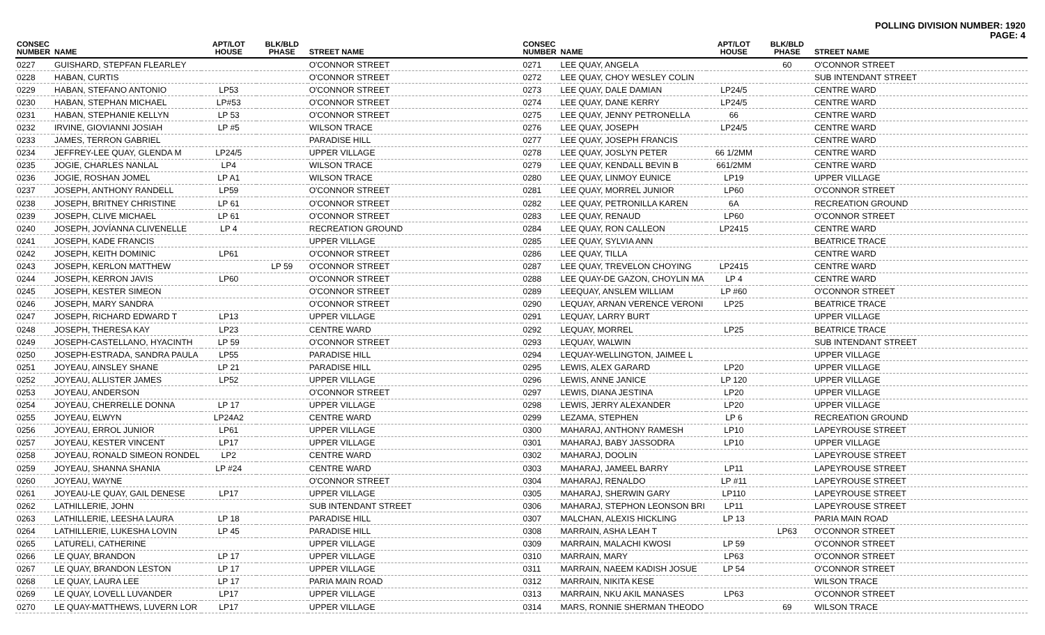POLLING DIVISION NUMBER: 1920
PAGE: 4
| CONSEC NUMBER | NAME | APT/LOT HOUSE | BLK/BLD PHASE | STREET NAME |
| --- | --- | --- | --- | --- |
| 0227 | GUISHARD, STEPFAN FLEARLEY | | | O'CONNOR STREET |
| 0228 | HABAN, CURTIS | | | O'CONNOR STREET |
| 0229 | HABAN, STEFANO ANTONIO | LP53 | | O'CONNOR STREET |
| 0230 | HABAN, STEPHAN MICHAEL | LP#53 | | O'CONNOR STREET |
| 0231 | HABAN, STEPHANIE KELLYN | LP 53 | | O'CONNOR STREET |
| 0232 | IRVINE, GIOVIANNI JOSIAH | LP #5 | | WILSON TRACE |
| 0233 | JAMES, TERRON GABRIEL | | | PARADISE HILL |
| 0234 | JEFFREY-LEE QUAY, GLENDA M | LP24/5 | | UPPER VILLAGE |
| 0235 | JOGIE, CHARLES NANLAL | LP4 | | WILSON TRACE |
| 0236 | JOGIE, ROSHAN JOMEL | LP A1 | | WILSON TRACE |
| 0237 | JOSEPH, ANTHONY RANDELL | LP59 | | O'CONNOR STREET |
| 0238 | JOSEPH, BRITNEY CHRISTINE | LP 61 | | O'CONNOR STREET |
| 0239 | JOSEPH, CLIVE MICHAEL | LP 61 | | O'CONNOR STREET |
| 0240 | JOSEPH, JOVÍANNA CLIVENELLE | LP 4 | | RECREATION GROUND |
| 0241 | JOSEPH, KADE FRANCIS | | | UPPER VILLAGE |
| 0242 | JOSEPH, KEITH DOMINIC | LP61 | | O'CONNOR STREET |
| 0243 | JOSEPH, KERLON MATTHEW | | LP 59 | O'CONNOR STREET |
| 0244 | JOSEPH, KERRON JAVIS | LP60 | | O'CONNOR STREET |
| 0245 | JOSEPH, KESTER SIMEON | | | O'CONNOR STREET |
| 0246 | JOSEPH, MARY SANDRA | | | O'CONNOR STREET |
| 0247 | JOSEPH, RICHARD EDWARD T | LP13 | | UPPER VILLAGE |
| 0248 | JOSEPH, THERESA KAY | LP23 | | CENTRE WARD |
| 0249 | JOSEPH-CASTELLANO, HYACINTH | LP 59 | | O'CONNOR STREET |
| 0250 | JOSEPH-ESTRADA, SANDRA PAULA | LP55 | | PARADISE HILL |
| 0251 | JOYEAU, AINSLEY SHANE | LP 21 | | PARADISE HILL |
| 0252 | JOYEAU, ALLISTER JAMES | LP52 | | UPPER VILLAGE |
| 0253 | JOYEAU, ANDERSON | | | O'CONNOR STREET |
| 0254 | JOYEAU, CHERRELLE DONNA | LP 17 | | UPPER VILLAGE |
| 0255 | JOYEAU, ELWYN | LP24A2 | | CENTRE WARD |
| 0256 | JOYEAU, ERROL JUNIOR | LP61 | | UPPER VILLAGE |
| 0257 | JOYEAU, KESTER VINCENT | LP17 | | UPPER VILLAGE |
| 0258 | JOYEAU, RONALD SIMEON RONDEL | LP2 | | CENTRE WARD |
| 0259 | JOYEAU, SHANNA SHANIA | LP #24 | | CENTRE WARD |
| 0260 | JOYEAU, WAYNE | | | O'CONNOR STREET |
| 0261 | JOYEAU-LE QUAY, GAIL DENESE | LP17 | | UPPER VILLAGE |
| 0262 | LATHILLERIE, JOHN | | | SUB INTENDANT STREET |
| 0263 | LATHILLERIE, LEESHA LAURA | LP 18 | | PARADISE HILL |
| 0264 | LATHILLERIE, LUKESHA LOVIN | LP 45 | | PARADISE HILL |
| 0265 | LATURELI, CATHERINE | | | UPPER VILLAGE |
| 0266 | LE QUAY, BRANDON | LP 17 | | UPPER VILLAGE |
| 0267 | LE QUAY, BRANDON LESTON | LP 17 | | UPPER VILLAGE |
| 0268 | LE QUAY, LAURA LEE | LP 17 | | PARIA MAIN ROAD |
| 0269 | LE QUAY, LOVELL LUVANDER | LP17 | | UPPER VILLAGE |
| 0270 | LE QUAY-MATTHEWS, LUVERN LOR | LP17 | | UPPER VILLAGE |
| CONSEC NUMBER | NAME | APT/LOT HOUSE | BLK/BLD PHASE | STREET NAME |
| --- | --- | --- | --- | --- |
| 0271 | LEE QUAY, ANGELA | | 60 | O'CONNOR STREET |
| 0272 | LEE QUAY, CHOY WESLEY COLIN | | | SUB INTENDANT STREET |
| 0273 | LEE QUAY, DALE DAMIAN | LP24/5 | | CENTRE WARD |
| 0274 | LEE QUAY, DANE KERRY | LP24/5 | | CENTRE WARD |
| 0275 | LEE QUAY, JENNY PETRONELLA | 66 | | CENTRE WARD |
| 0276 | LEE QUAY, JOSEPH | LP24/5 | | CENTRE WARD |
| 0277 | LEE QUAY, JOSEPH FRANCIS | | | CENTRE WARD |
| 0278 | LEE QUAY, JOSLYN PETER | 66 1/2MM | | CENTRE WARD |
| 0279 | LEE QUAY, KENDALL BEVIN B | 661/2MM | | CENTRE WARD |
| 0280 | LEE QUAY, LINMOY EUNICE | LP19 | | UPPER VILLAGE |
| 0281 | LEE QUAY, MORREL JUNIOR | LP60 | | O'CONNOR STREET |
| 0282 | LEE QUAY, PETRONILLA KAREN | 6A | | RECREATION GROUND |
| 0283 | LEE QUAY, RENAUD | LP60 | | O'CONNOR STREET |
| 0284 | LEE QUAY, RON CALLEON | LP2415 | | CENTRE WARD |
| 0285 | LEE QUAY, SYLVIA ANN | | | BEATRICE TRACE |
| 0286 | LEE QUAY, TILLA | | | CENTRE WARD |
| 0287 | LEE QUAY, TREVELON CHOYING | LP2415 | | CENTRE WARD |
| 0288 | LEE QUAY-DE GAZON, CHOYLIN MA | LP 4 | | CENTRE WARD |
| 0289 | LEEQUAY, ANSLEM WILLIAM | LP #60 | | O'CONNOR STREET |
| 0290 | LEQUAY, ARNAN VERENCE VERONI | LP25 | | BEATRICE TRACE |
| 0291 | LEQUAY, LARRY BURT | | | UPPER VILLAGE |
| 0292 | LEQUAY, MORREL | LP25 | | BEATRICE TRACE |
| 0293 | LEQUAY, WALWIN | | | SUB INTENDANT STREET |
| 0294 | LEQUAY-WELLINGTON, JAIMEE L | | | UPPER VILLAGE |
| 0295 | LEWIS, ALEX GARARD | LP20 | | UPPER VILLAGE |
| 0296 | LEWIS, ANNE JANICE | LP 120 | | UPPER VILLAGE |
| 0297 | LEWIS, DIANA JESTINA | LP20 | | UPPER VILLAGE |
| 0298 | LEWIS, JERRY ALEXANDER | LP20 | | UPPER VILLAGE |
| 0299 | LEZAMA, STEPHEN | LP 6 | | RECREATION GROUND |
| 0300 | MAHARAJ, ANTHONY RAMESH | LP10 | | LAPEYROUSE STREET |
| 0301 | MAHARAJ, BABY JASSODRA | LP10 | | UPPER VILLAGE |
| 0302 | MAHARAJ, DOOLIN | | | LAPEYROUSE STREET |
| 0303 | MAHARAJ, JAMEEL BARRY | LP11 | | LAPEYROUSE STREET |
| 0304 | MAHARAJ, RENALDO | LP #11 | | LAPEYROUSE STREET |
| 0305 | MAHARAJ, SHERWIN GARY | LP110 | | LAPEYROUSE STREET |
| 0306 | MAHARAJ, STEPHON LEONSON BRI | LP11 | | LAPEYROUSE STREET |
| 0307 | MALCHAN, ALEXIS HICKLING | LP 13 | | PARIA MAIN ROAD |
| 0308 | MARRAIN, ASHA LEAH T | | LP63 | O'CONNOR STREET |
| 0309 | MARRAIN, MALACHI KWOSI | LP 59 | | O'CONNOR STREET |
| 0310 | MARRAIN, MARY | LP63 | | O'CONNOR STREET |
| 0311 | MARRAIN, NAEEM KADISH JOSUE | LP 54 | | O'CONNOR STREET |
| 0312 | MARRAIN, NIKITA KESE | | | WILSON TRACE |
| 0313 | MARRAIN, NKU AKIL MANASES | LP63 | | O'CONNOR STREET |
| 0314 | MARS, RONNIE SHERMAN THEODO | | 69 | WILSON TRACE |